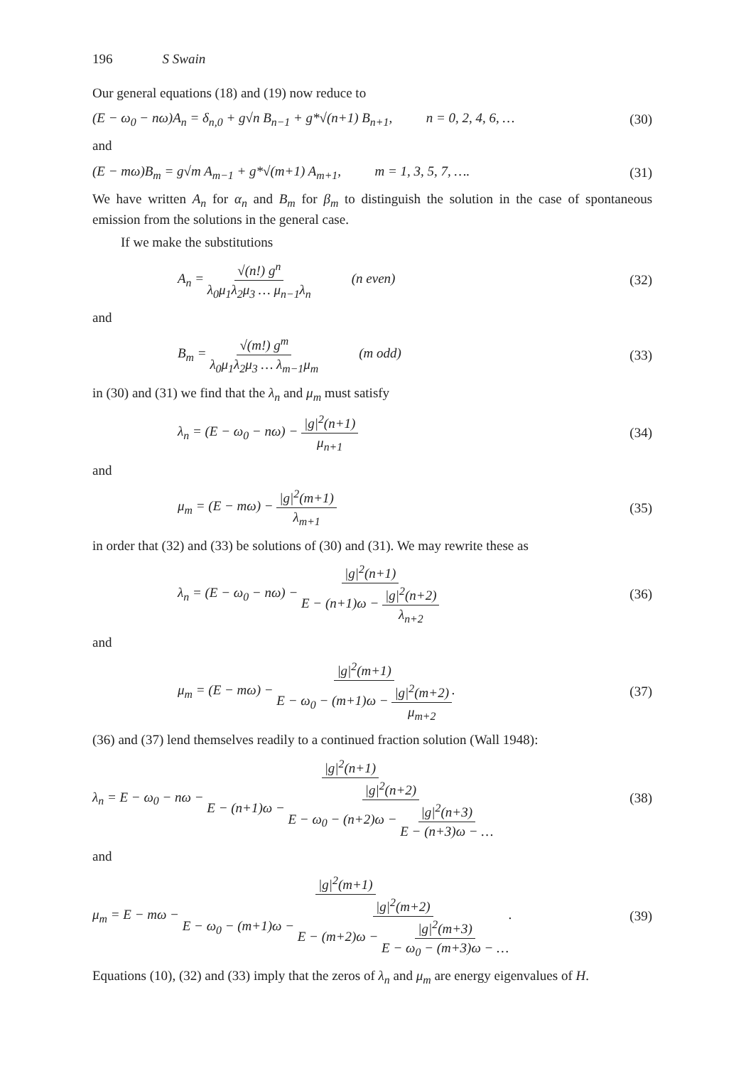196 S Swain
Our general equations (18) and (19) now reduce to
(E − ω<sub>0</sub> − nω)A<sub>n</sub> = δ<sub>n,0</sub> + g√n B<sub>n−1</sub> + g*√(n+1) B<sub>n+1</sub>, n = 0, 2, 4, 6, …
(30)
and
(E − mω)B<sub>m</sub> = g√m A<sub>m−1</sub> + g*√(m+1) A<sub>m+1</sub>, m = 1, 3, 5, 7, ….
(31)
We have written A<sub>n</sub> for α<sub>n</sub> and B<sub>m</sub> for β<sub>m</sub> to distinguish the solution in the case of spontaneous emission from the solutions in the general case.
If we make the substitutions
A<sub>n</sub> = √(n!) g<sup>n</sup> λ<sub>0</sub>μ<sub>1</sub>λ<sub>2</sub>μ<sub>3</sub> … μ<sub>n−1</sub>λ<sub>n</sub> (n even)
(32)
and
B<sub>m</sub> = √(m!) g<sup>m</sup> λ<sub>0</sub>μ<sub>1</sub>λ<sub>2</sub>μ<sub>3</sub> … λ<sub>m−1</sub>μ<sub>m</sub> (m odd)
(33)
in (30) and (31) we find that the λ<sub>n</sub> and μ<sub>m</sub> must satisfy
λ<sub>n</sub> = (E − ω<sub>0</sub> − nω) − |g|<sup>2</sup>(n+1) μ<sub>n+1</sub>
(34)
and
μ<sub>m</sub> = (E − mω) − |g|<sup>2</sup>(m+1) λ<sub>m+1</sub> (35)
in order that (32) and (33) be solutions of (30) and (31). We may rewrite these as
λ<sub>n</sub> = (E − ω<sub>0</sub> − nω) − |g|<sup>2</sup>(n+1) E − (n+1)ω − |g|<sup>2</sup>(n+2) λ<sub>n+2</sub>
(36)
and
μ<sub>m</sub> = (E − mω) − |g|<sup>2</sup>(m+1) E − ω<sub>0</sub> − (m+1)ω − |g|<sup>2</sup>(m+2) μ<sub>m+2</sub>.
(37)
(36) and (37) lend themselves readily to a continued fraction solution (Wall 1948):
λ<sub>n</sub> = E − ω<sub>0</sub> − nω − |g|<sup>2</sup>(n+1) E − (n+1)ω − |g|<sup>2</sup>(n+2) E − ω<sub>0</sub> − (n+2)ω − |g|<sup>2</sup>(n+3) E − (n+3)ω − …
(38)
and
μ<sub>m</sub> = E − mω − |g|<sup>2</sup>(m+1) E − ω<sub>0</sub> − (m+1)ω − |g|<sup>2</sup>(m+2) E − (m+2)ω − |g|<sup>2</sup>(m+3) E − ω<sub>0</sub> − (m+3)ω − ….
(39)
Equations (10), (32) and (33) imply that the zeros of λ<sub>n</sub> and μ<sub>m</sub> are energy eigenvalues of H.